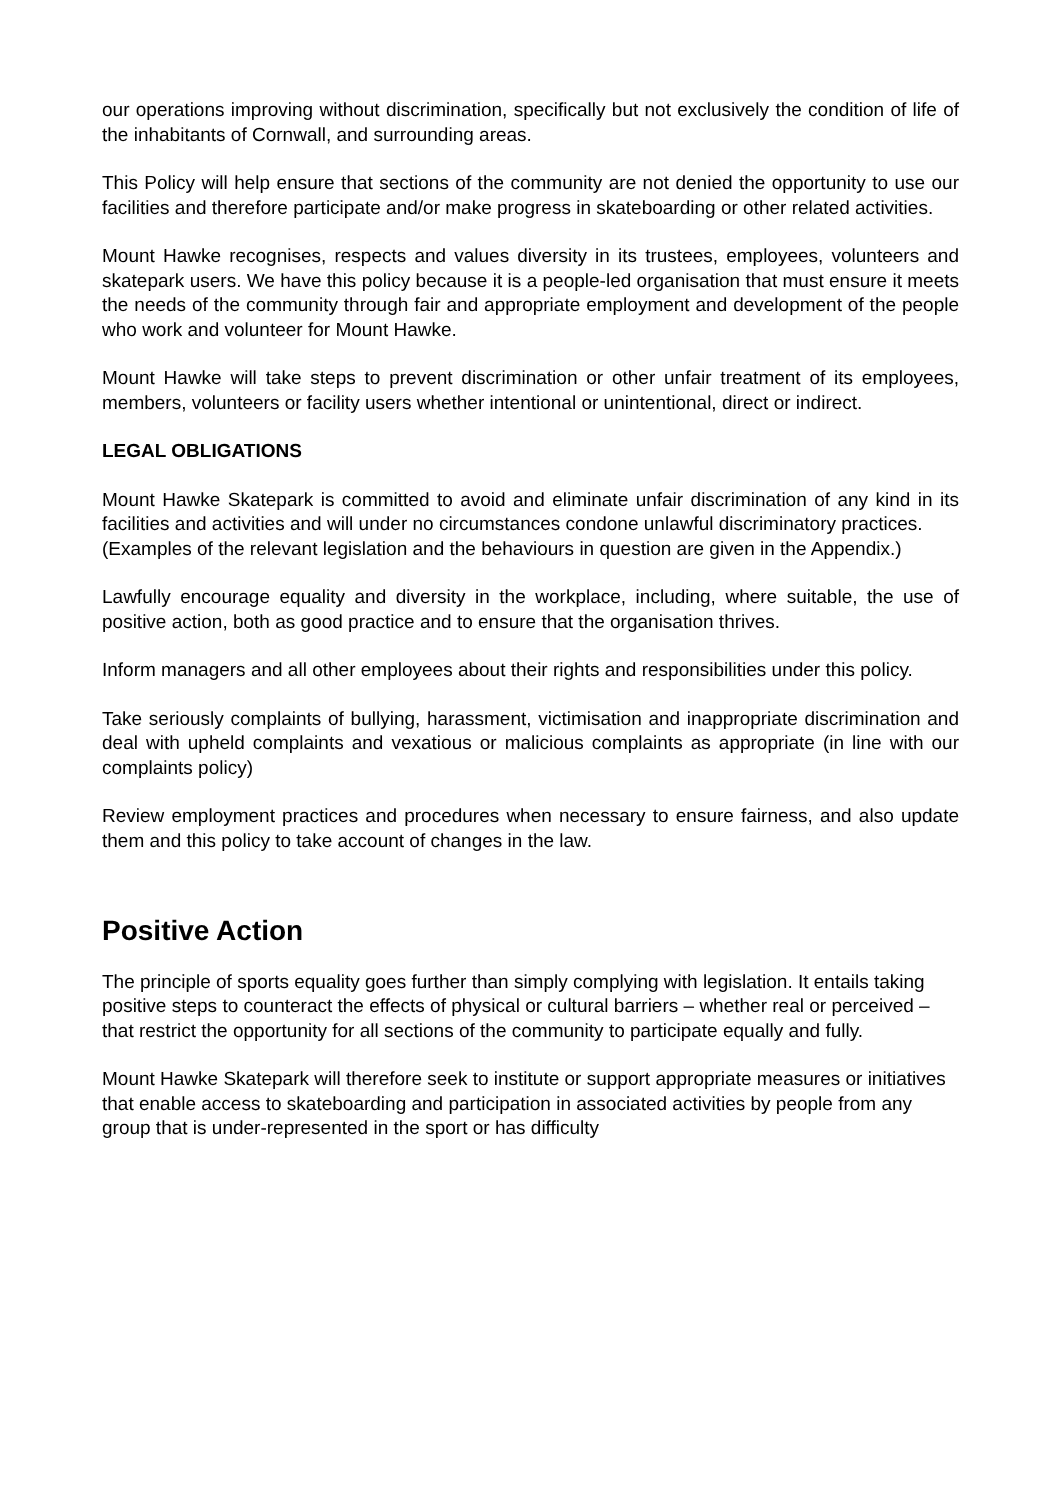our operations improving without discrimination, specifically but not exclusively the condition of life of the inhabitants of Cornwall, and surrounding areas.
This Policy will help ensure that sections of the community are not denied the opportunity to use our facilities and therefore participate and/or make progress in skateboarding or other related activities.
Mount Hawke recognises, respects and values diversity in its trustees, employees, volunteers and skatepark users. We have this policy because it is a people-led organisation that must ensure it meets the needs of the community through fair and appropriate employment and development of the people who work and volunteer for Mount Hawke.
Mount Hawke will take steps to prevent discrimination or other unfair treatment of its employees, members, volunteers or facility users whether intentional or unintentional, direct or indirect.
LEGAL OBLIGATIONS
Mount Hawke Skatepark is committed to avoid and eliminate unfair discrimination of any kind in its facilities and activities and will under no circumstances condone unlawful discriminatory practices.
(Examples of the relevant legislation and the behaviours in question are given in the Appendix.)
Lawfully encourage equality and diversity in the workplace, including, where suitable, the use of positive action, both as good practice and to ensure that the organisation thrives.
Inform managers and all other employees about their rights and responsibilities under this policy.
Take seriously complaints of bullying, harassment, victimisation and inappropriate discrimination and deal with upheld complaints and vexatious or malicious complaints as appropriate (in line with our complaints policy)
Review employment practices and procedures when necessary to ensure fairness, and also update them and this policy to take account of changes in the law.
Positive Action
The principle of sports equality goes further than simply complying with legislation. It entails taking positive steps to counteract the effects of physical or cultural barriers – whether real or perceived – that restrict the opportunity for all sections of the community to participate equally and fully.
Mount Hawke Skatepark will therefore seek to institute or support appropriate measures or initiatives that enable access to skateboarding and participation in associated activities by people from any group that is under-represented in the sport or has difficulty